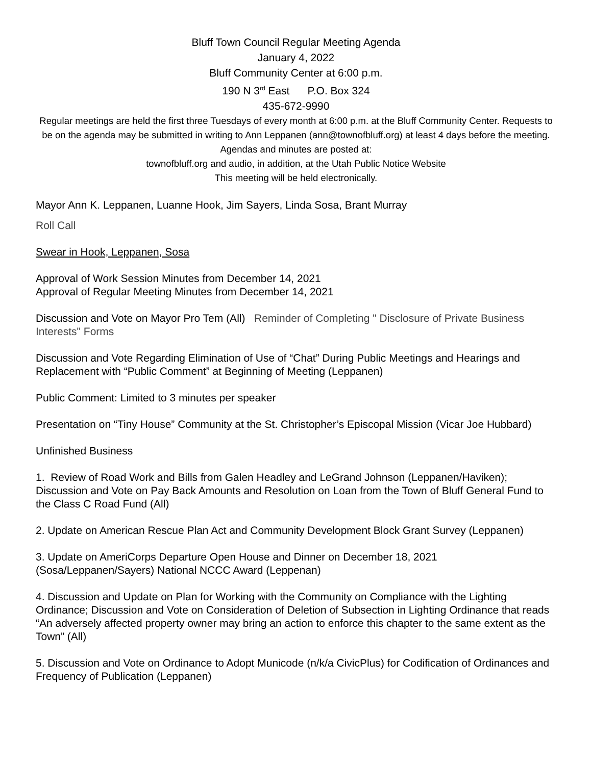Bluff Town Council Regular Meeting Agenda
January 4, 2022
Bluff Community Center at 6:00 p.m.
190 N 3<sup>rd</sup> East P.O. Box 324
435-672-9990
Regular meetings are held the first three Tuesdays of every month at 6:00 p.m. at the Bluff Community Center. Requests to be on the agenda may be submitted in writing to Ann Leppanen (ann@townofbluff.org) at least 4 days before the meeting. Agendas and minutes are posted at:
townofbluff.org and audio, in addition, at the Utah Public Notice Website
This meeting will be held electronically.
Mayor Ann K. Leppanen, Luanne Hook, Jim Sayers, Linda Sosa, Brant Murray
Roll Call
Swear in Hook, Leppanen, Sosa
Approval of Work Session Minutes from December 14, 2021
Approval of Regular Meeting Minutes from December 14, 2021
Discussion and Vote on Mayor Pro Tem (All) Reminder of Completing " Disclosure of Private Business Interests" Forms
Discussion and Vote Regarding Elimination of Use of “Chat” During Public Meetings and Hearings and Replacement with “Public Comment” at Beginning of Meeting (Leppanen)
Public Comment: Limited to 3 minutes per speaker
Presentation on “Tiny House” Community at the St. Christopher’s Episcopal Mission (Vicar Joe Hubbard)
Unfinished Business
1. Review of Road Work and Bills from Galen Headley and LeGrand Johnson (Leppanen/Haviken); Discussion and Vote on Pay Back Amounts and Resolution on Loan from the Town of Bluff General Fund to the Class C Road Fund (All)
2. Update on American Rescue Plan Act and Community Development Block Grant Survey (Leppanen)
3. Update on AmeriCorps Departure Open House and Dinner on December 18, 2021 (Sosa/Leppanen/Sayers) National NCCC Award (Leppenan)
4. Discussion and Update on Plan for Working with the Community on Compliance with the Lighting Ordinance; Discussion and Vote on Consideration of Deletion of Subsection in Lighting Ordinance that reads “An adversely affected property owner may bring an action to enforce this chapter to the same extent as the Town” (All)
5. Discussion and Vote on Ordinance to Adopt Municode (n/k/a CivicPlus) for Codification of Ordinances and Frequency of Publication (Leppanen)